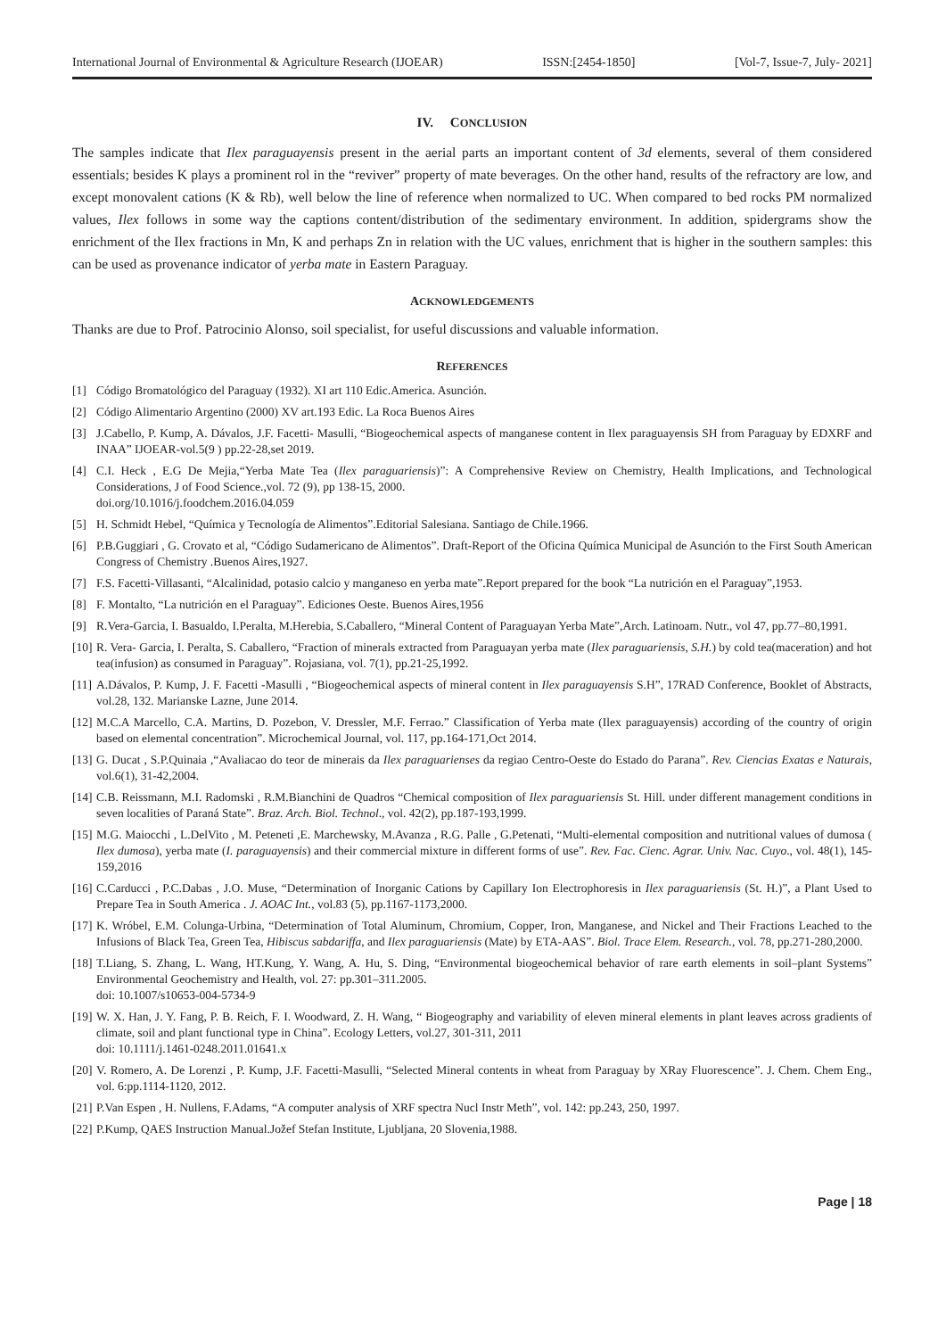International Journal of Environmental & Agriculture Research (IJOEAR) ISSN:[2454-1850] [Vol-7, Issue-7, July- 2021]
IV. CONCLUSION
The samples indicate that Ilex paraguayensis present in the aerial parts an important content of 3d elements, several of them considered essentials; besides K plays a prominent rol in the “reviver” property of mate beverages. On the other hand, results of the refractory are low, and except monovalent cations (K & Rb), well below the line of reference when normalized to UC. When compared to bed rocks PM normalized values, Ilex follows in some way the captions content/distribution of the sedimentary environment. In addition, spidergrams show the enrichment of the Ilex fractions in Mn, K and perhaps Zn in relation with the UC values, enrichment that is higher in the southern samples: this can be used as provenance indicator of yerba mate in Eastern Paraguay.
ACKNOWLEDGEMENTS
Thanks are due to Prof. Patrocinio Alonso, soil specialist, for useful discussions and valuable information.
REFERENCES
[1] Código Bromatológico del Paraguay (1932). XI art 110 Edic.America. Asunción.
[2] Código Alimentario Argentino (2000) XV art.193 Edic. La Roca Buenos Aires
[3] J.Cabello, P. Kump, A. Dávalos, J.F. Facetti- Masulli, “Biogeochemical aspects of manganese content in Ilex paraguayensis SH from Paraguay by EDXRF and INAA” IJOEAR-vol.5(9 ) pp.22-28,set 2019.
[4] C.I. Heck , E.G De Mejia,“Yerba Mate Tea (Ilex paraguariensis)”: A Comprehensive Review on Chemistry, Health Implications, and Technological Considerations, J of Food Science.,vol. 72 (9), pp 138-15, 2000.
doi.org/10.1016/j.foodchem.2016.04.059
[5] H. Schmidt Hebel, “Química y Tecnología de Alimentos”.Editorial Salesiana. Santiago de Chile.1966.
[6] P.B.Guggiari , G. Crovato et al, “Código Sudamericano de Alimentos”. Draft-Report of the Oficina Química Municipal de Asunción to the First South American Congress of Chemistry .Buenos Aires,1927.
[7] F.S. Facetti-Villasanti, “Alcalinidad, potasio calcio y manganeso en yerba mate”.Report prepared for the book “La nutrición en el Paraguay”,1953.
[8] F. Montalto, “La nutrición en el Paraguay”. Ediciones Oeste. Buenos Aires,1956
[9] R.Vera-Garcia, I. Basualdo, I.Peralta, M.Herebia, S.Caballero, “Mineral Content of Paraguayan Yerba Mate”,Arch. Latinoam. Nutr., vol 47, pp.77–80,1991.
[10] R. Vera- Garcia, I. Peralta, S. Caballero, “Fraction of minerals extracted from Paraguayan yerba mate (Ilex paraguariensis, S.H.) by cold tea(maceration) and hot tea(infusion) as consumed in Paraguay”. Rojasiana, vol. 7(1), pp.21-25,1992.
[11] A.Dávalos, P. Kump, J. F. Facetti -Masulli , “Biogeochemical aspects of mineral content in Ilex paraguayensis S.H”, 17RAD Conference, Booklet of Abstracts, vol.28, 132. Marianske Lazne, June 2014.
[12] M.C.A Marcello, C.A. Martins, D. Pozebon, V. Dressler, M.F. Ferrao.” Classification of Yerba mate (Ilex paraguayensis) according of the country of origin based on elemental concentration”. Microchemical Journal, vol. 117, pp.164-171,Oct 2014.
[13] G. Ducat , S.P.Quinaia ,“Avaliacao do teor de minerais da Ilex paraguarienses da regiao Centro-Oeste do Estado do Parana”. Rev. Ciencias Exatas e Naturais, vol.6(1), 31-42,2004.
[14] C.B. Reissmann, M.I. Radomski , R.M.Bianchini de Quadros “Chemical composition of Ilex paraguariensis St. Hill. under different management conditions in seven localities of Paraná State”. Braz. Arch. Biol. Technol., vol. 42(2), pp.187-193,1999.
[15] M.G. Maiocchi , L.DelVito , M. Peteneti ,E. Marchewsky, M.Avanza , R.G. Palle , G.Petenati, “Multi-elemental composition and nutritional values of dumosa ( Ilex dumosa), yerba mate (I. paraguayensis) and their commercial mixture in different forms of use”. Rev. Fac. Cienc. Agrar. Univ. Nac. Cuyo., vol. 48(1), 145-159,2016
[16] C.Carducci , P.C.Dabas , J.O. Muse, “Determination of Inorganic Cations by Capillary Ion Electrophoresis in Ilex paraguariensis (St. H.)”, a Plant Used to Prepare Tea in South America . J. AOAC Int., vol.83 (5), pp.1167-1173,2000.
[17] K. Wróbel, E.M. Colunga-Urbina, “Determination of Total Aluminum, Chromium, Copper, Iron, Manganese, and Nickel and Their Fractions Leached to the Infusions of Black Tea, Green Tea, Hibiscus sabdariffa, and Ilex paraguariensis (Mate) by ETA-AAS”. Biol. Trace Elem. Research., vol. 78, pp.271-280,2000.
[18] T.Liang, S. Zhang, L. Wang, HT.Kung, Y. Wang, A. Hu, S. Ding, “Environmental biogeochemical behavior of rare earth elements in soil–plant Systems” Environmental Geochemistry and Health, vol. 27: pp.301–311.2005.
doi: 10.1007/s10653-004-5734-9
[19] W. X. Han, J. Y. Fang, P. B. Reich, F. I. Woodward, Z. H. Wang, “ Biogeography and variability of eleven mineral elements in plant leaves across gradients of climate, soil and plant functional type in China”. Ecology Letters, vol.27, 301-311, 2011
doi: 10.1111/j.1461-0248.2011.01641.x
[20] V. Romero, A. De Lorenzi , P. Kump, J.F. Facetti-Masulli, “Selected Mineral contents in wheat from Paraguay by XRay Fluorescence”. J. Chem. Chem Eng., vol. 6:pp.1114-1120, 2012.
[21] P.Van Espen , H. Nullens, F.Adams, “A computer analysis of XRF spectra Nucl Instr Meth”, vol. 142: pp.243, 250, 1997.
[22] P.Kump, QAES Instruction Manual.Jožef Stefan Institute, Ljubljana, 20 Slovenia,1988.
Page | 18